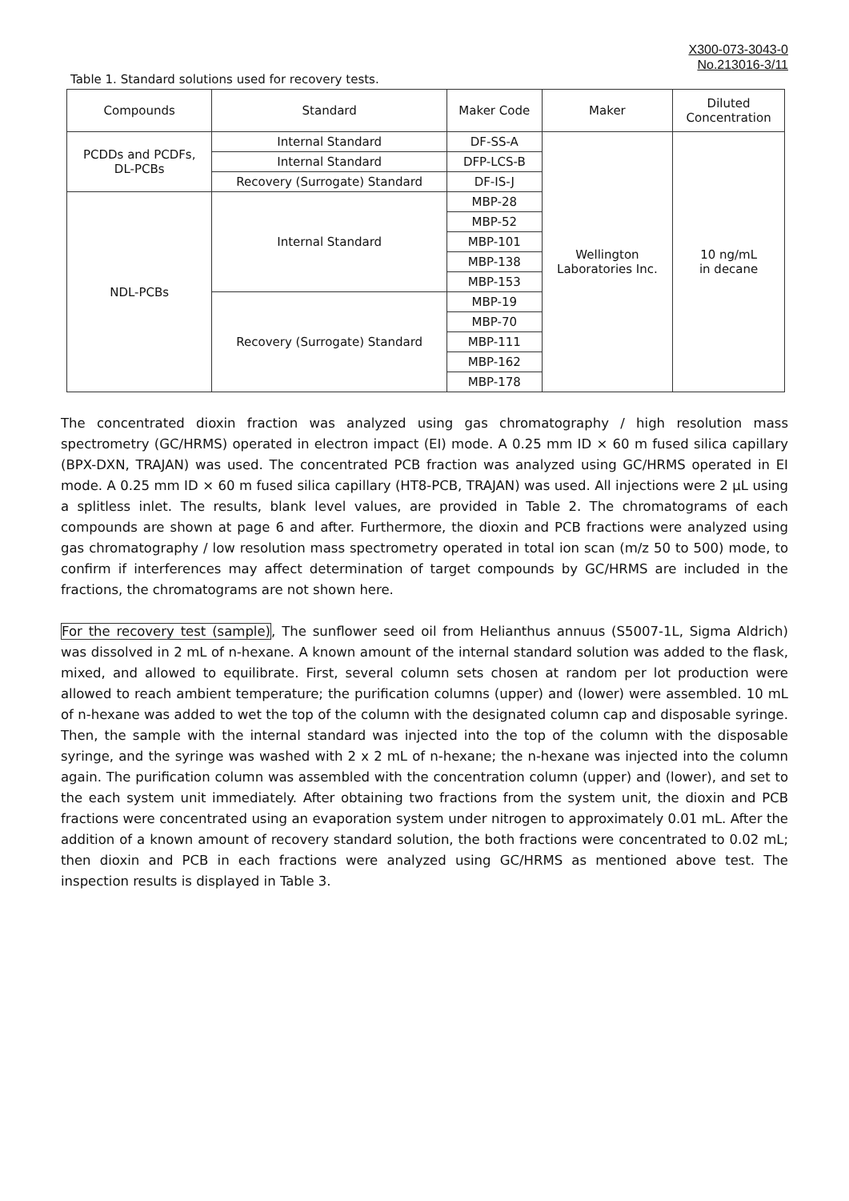X300-073-3043-0
No.213016-3/11
Table 1. Standard solutions used for recovery tests.
| Compounds | Standard | Maker Code | Maker | Diluted Concentration |
| --- | --- | --- | --- | --- |
| PCDDs and PCDFs, DL-PCBs | Internal Standard | DF-SS-A | Wellington Laboratories Inc. | 10 ng/mL in decane |
| | Internal Standard | DFP-LCS-B | | |
| | Recovery (Surrogate) Standard | DF-IS-J | | |
| NDL-PCBs | Internal Standard | MBP-28 | | |
| | | MBP-52 | | |
| | | MBP-101 | | |
| | | MBP-138 | | |
| | | MBP-153 | | |
| | Recovery (Surrogate) Standard | MBP-19 | | |
| | | MBP-70 | | |
| | | MBP-111 | | |
| | | MBP-162 | | |
| | | MBP-178 | | |
The concentrated dioxin fraction was analyzed using gas chromatography / high resolution mass spectrometry (GC/HRMS) operated in electron impact (EI) mode. A 0.25 mm ID × 60 m fused silica capillary (BPX-DXN, TRAJAN) was used. The concentrated PCB fraction was analyzed using GC/HRMS operated in EI mode. A 0.25 mm ID × 60 m fused silica capillary (HT8-PCB, TRAJAN) was used. All injections were 2 µL using a splitless inlet. The results, blank level values, are provided in Table 2. The chromatograms of each compounds are shown at page 6 and after. Furthermore, the dioxin and PCB fractions were analyzed using gas chromatography / low resolution mass spectrometry operated in total ion scan (m/z 50 to 500) mode, to confirm if interferences may affect determination of target compounds by GC/HRMS are included in the fractions, the chromatograms are not shown here.
For the recovery test (sample), The sunflower seed oil from Helianthus annuus (S5007-1L, Sigma Aldrich) was dissolved in 2 mL of n-hexane. A known amount of the internal standard solution was added to the flask, mixed, and allowed to equilibrate. First, several column sets chosen at random per lot production were allowed to reach ambient temperature; the purification columns (upper) and (lower) were assembled. 10 mL of n-hexane was added to wet the top of the column with the designated column cap and disposable syringe. Then, the sample with the internal standard was injected into the top of the column with the disposable syringe, and the syringe was washed with 2 x 2 mL of n-hexane; the n-hexane was injected into the column again. The purification column was assembled with the concentration column (upper) and (lower), and set to the each system unit immediately. After obtaining two fractions from the system unit, the dioxin and PCB fractions were concentrated using an evaporation system under nitrogen to approximately 0.01 mL. After the addition of a known amount of recovery standard solution, the both fractions were concentrated to 0.02 mL; then dioxin and PCB in each fractions were analyzed using GC/HRMS as mentioned above test. The inspection results is displayed in Table 3.